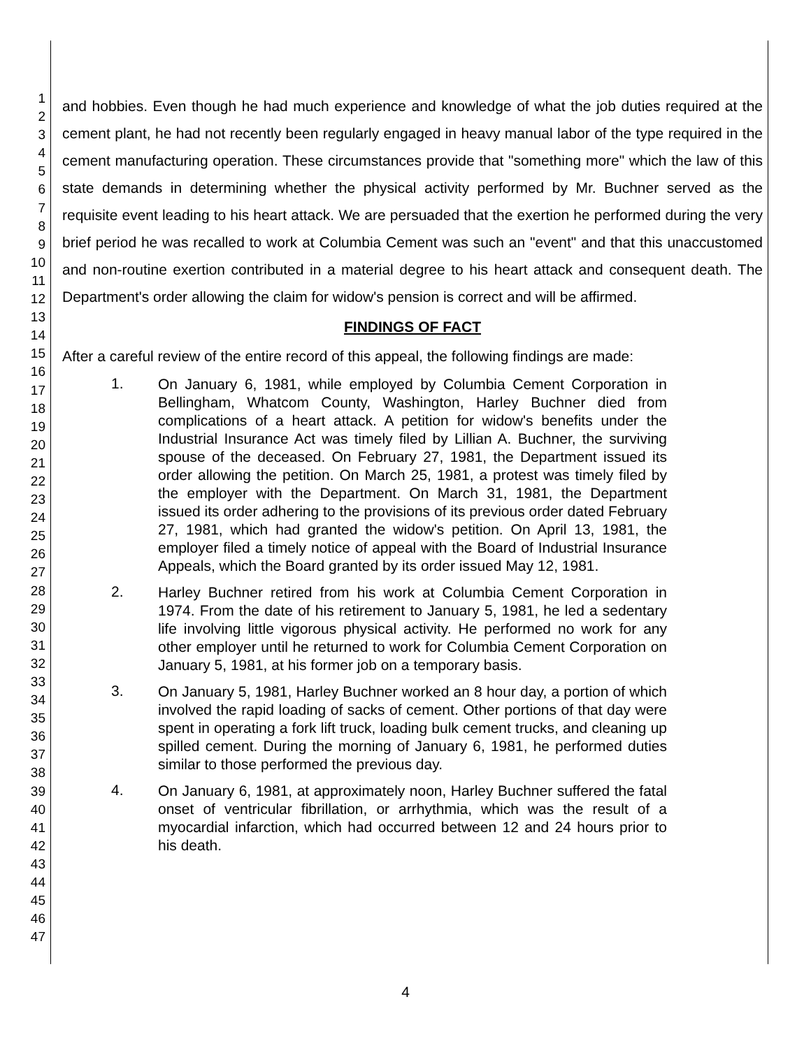1
2
3
4
5
6
7
8
9
10
11
12
13
14
15
16
17
18
19
20
21
22
23
24
25
26
27
28
29
30
31
32
33
34
35
36
37
38
39
40
41
42
43
44
45
46
47
and hobbies. Even though he had much experience and knowledge of what the job duties required at the cement plant, he had not recently been regularly engaged in heavy manual labor of the type required in the cement manufacturing operation. These circumstances provide that "something more" which the law of this state demands in determining whether the physical activity performed by Mr. Buchner served as the requisite event leading to his heart attack. We are persuaded that the exertion he performed during the very brief period he was recalled to work at Columbia Cement was such an "event" and that this unaccustomed and non-routine exertion contributed in a material degree to his heart attack and consequent death. The Department's order allowing the claim for widow's pension is correct and will be affirmed.
FINDINGS OF FACT
After a careful review of the entire record of this appeal, the following findings are made:
1. On January 6, 1981, while employed by Columbia Cement Corporation in Bellingham, Whatcom County, Washington, Harley Buchner died from complications of a heart attack. A petition for widow's benefits under the Industrial Insurance Act was timely filed by Lillian A. Buchner, the surviving spouse of the deceased. On February 27, 1981, the Department issued its order allowing the petition. On March 25, 1981, a protest was timely filed by the employer with the Department. On March 31, 1981, the Department issued its order adhering to the provisions of its previous order dated February 27, 1981, which had granted the widow's petition. On April 13, 1981, the employer filed a timely notice of appeal with the Board of Industrial Insurance Appeals, which the Board granted by its order issued May 12, 1981.
2. Harley Buchner retired from his work at Columbia Cement Corporation in 1974. From the date of his retirement to January 5, 1981, he led a sedentary life involving little vigorous physical activity. He performed no work for any other employer until he returned to work for Columbia Cement Corporation on January 5, 1981, at his former job on a temporary basis.
3. On January 5, 1981, Harley Buchner worked an 8 hour day, a portion of which involved the rapid loading of sacks of cement. Other portions of that day were spent in operating a fork lift truck, loading bulk cement trucks, and cleaning up spilled cement. During the morning of January 6, 1981, he performed duties similar to those performed the previous day.
4. On January 6, 1981, at approximately noon, Harley Buchner suffered the fatal onset of ventricular fibrillation, or arrhythmia, which was the result of a myocardial infarction, which had occurred between 12 and 24 hours prior to his death.
4